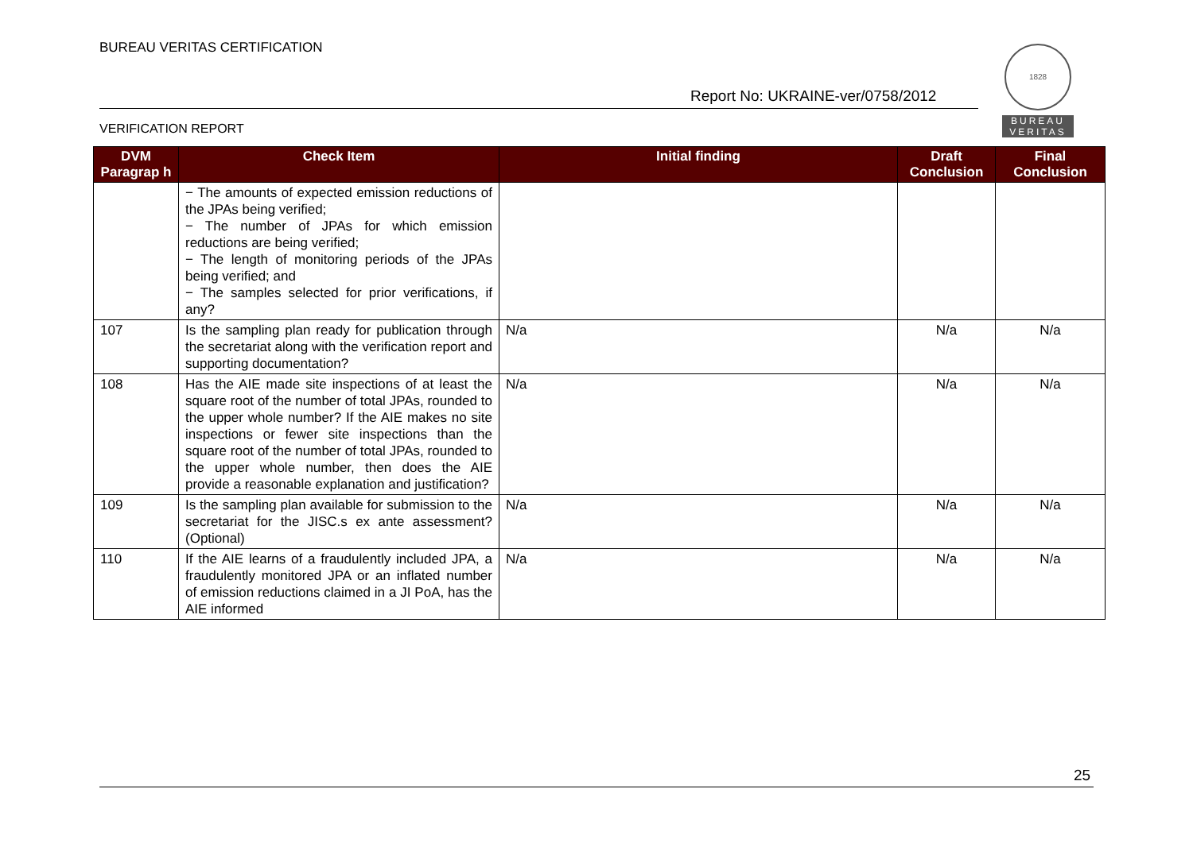BUREAU VERITAS CERTIFICATION
Report No: UKRAINE-ver/0758/2012
VERIFICATION REPORT
1828
BUREAU
VERITAS
| DVM Paragrap h | Check Item | Initial finding | Draft Conclusion | Final Conclusion |
| --- | --- | --- | --- | --- |
| | − The amounts of expected emission reductions of the JPAs being verified; − The number of JPAs for which emission reductions are being verified; − The length of monitoring periods of the JPAs being verified; and − The samples selected for prior verifications, if any? | | | |
| 107 | Is the sampling plan ready for publication through the secretariat along with the verification report and supporting documentation? | N/a | N/a | N/a |
| 108 | Has the AIE made site inspections of at least the square root of the number of total JPAs, rounded to the upper whole number? If the AIE makes no site inspections or fewer site inspections than the square root of the number of total JPAs, rounded to the upper whole number, then does the AIE provide a reasonable explanation and justification? | N/a | N/a | N/a |
| 109 | Is the sampling plan available for submission to the secretariat for the JISC.s ex ante assessment? (Optional) | N/a | N/a | N/a |
| 110 | If the AIE learns of a fraudulently included JPA, a fraudulently monitored JPA or an inflated number of emission reductions claimed in a JI PoA, has the AIE informed | N/a | N/a | N/a |
25